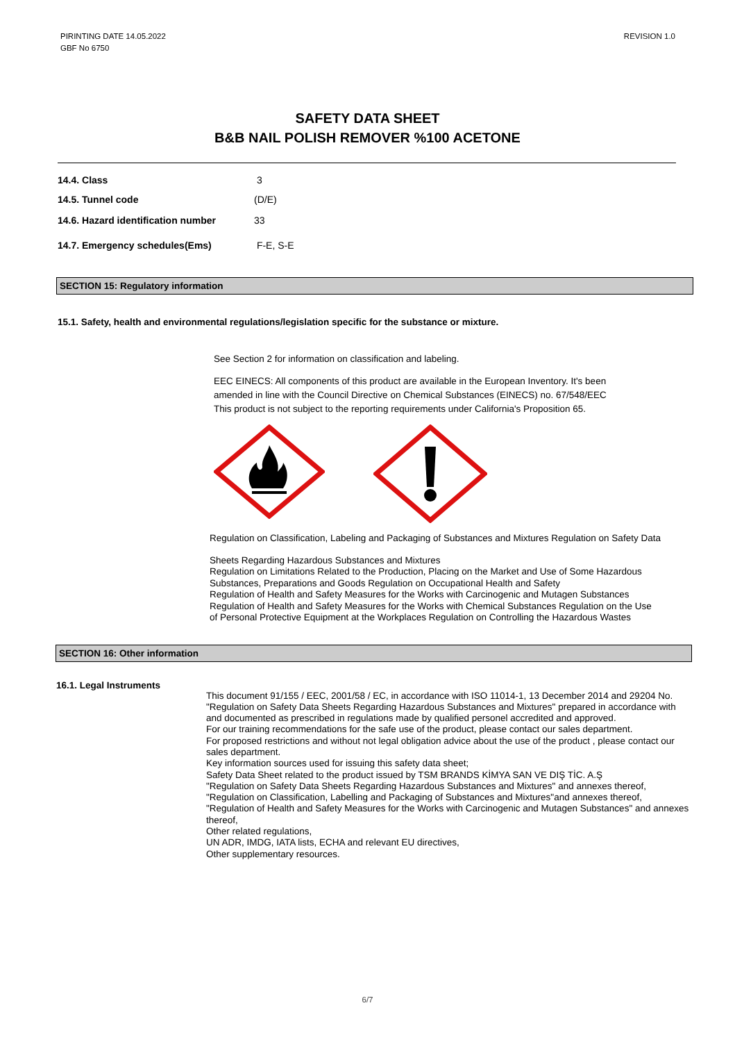PIRINTING DATE 14.05.2022
GBF No 6750
REVISION 1.0
SAFETY DATA SHEET
B&B NAIL POLISH REMOVER %100 ACETONE
14.4. Class 3
14.5. Tunnel code (D/E)
14.6. Hazard identification number 33
14.7. Emergency schedules(Ems) F-E, S-E
SECTION 15: Regulatory information
15.1. Safety, health and environmental regulations/legislation specific for the substance or mixture.
See Section 2 for information on classification and labeling.
EEC EINECS: All components of this product are available in the European Inventory. It's been
amended in line with the Council Directive on Chemical Substances (EINECS) no. 67/548/EEC
This product is not subject to the reporting requirements under California's Proposition 65.
Regulation on Classification, Labeling and Packaging of Substances and Mixtures Regulation on Safety Data
Sheets Regarding Hazardous Substances and Mixtures
Regulation on Limitations Related to the Production, Placing on the Market and Use of Some Hazardous
Substances, Preparations and Goods Regulation on Occupational Health and Safety
Regulation of Health and Safety Measures for the Works with Carcinogenic and Mutagen Substances
Regulation of Health and Safety Measures for the Works with Chemical Substances Regulation on the Use
of Personal Protective Equipment at the Workplaces Regulation on Controlling the Hazardous Wastes
SECTION 16: Other information
16.1. Legal Instruments
This document 91/155 / EEC, 2001/58 / EC, in accordance with ISO 11014-1, 13 December 2014 and 29204 No. "Regulation on Safety Data Sheets Regarding Hazardous Substances and Mixtures" prepared in accordance with and documented as prescribed in regulations made by qualified personel accredited and approved.
For our training recommendations for the safe use of the product, please contact our sales department.
For proposed restrictions and without not legal obligation advice about the use of the product , please contact our sales department.
Key information sources used for issuing this safety data sheet;
Safety Data Sheet related to the product issued by TSM BRANDS KİMYA SAN VE DIŞ TİC. A.Ş
"Regulation on Safety Data Sheets Regarding Hazardous Substances and Mixtures" and annexes thereof,
"Regulation on Classification, Labelling and Packaging of Substances and Mixtures"and annexes thereof,
"Regulation of Health and Safety Measures for the Works with Carcinogenic and Mutagen Substances" and annexes thereof,
Other related regulations,
UN ADR, IMDG, IATA lists, ECHA and relevant EU directives,
Other supplementary resources.
6/7